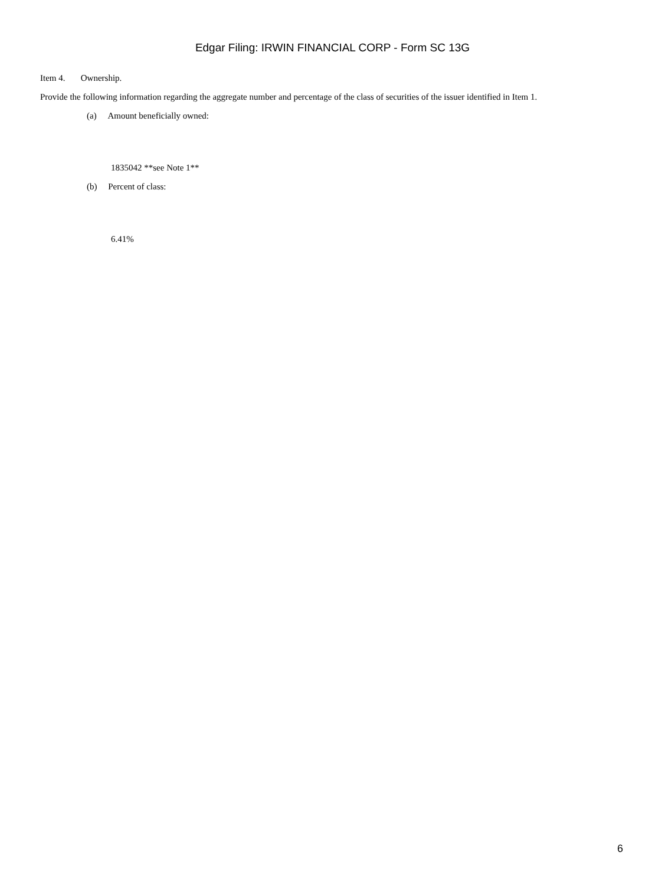Edgar Filing: IRWIN FINANCIAL CORP - Form SC 13G
Item 4. Ownership.
Provide the following information regarding the aggregate number and percentage of the class of securities of the issuer identified in Item 1.
(a) Amount beneficially owned:
1835042 **see Note 1**
(b) Percent of class:
6.41%
6